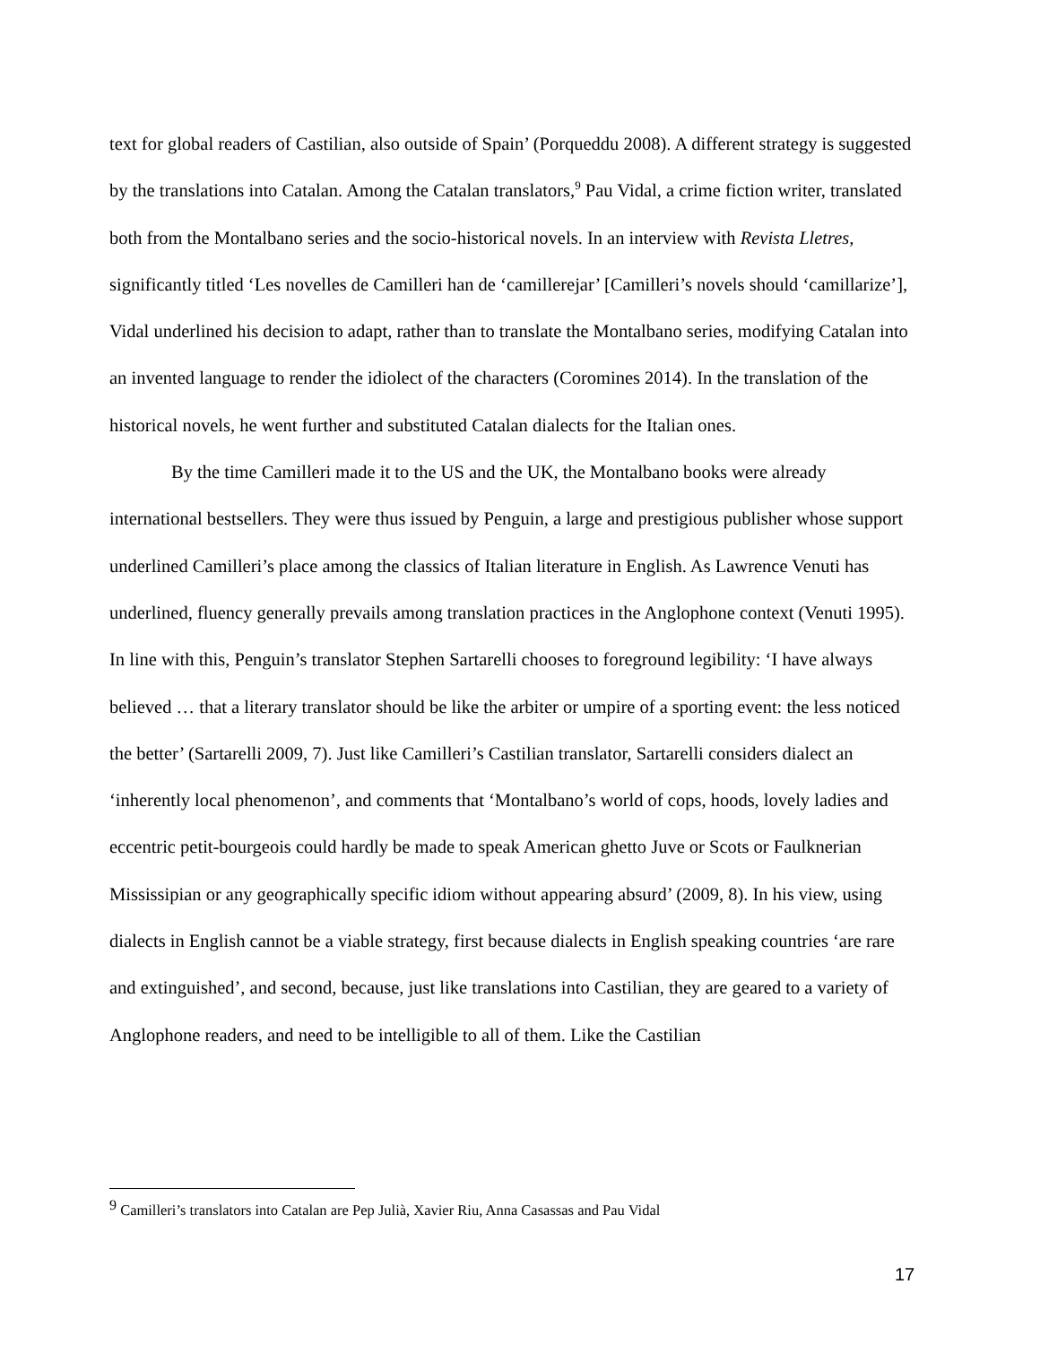text for global readers of Castilian, also outside of Spain’ (Porqueddu 2008). A different strategy is suggested by the translations into Catalan. Among the Catalan translators,<sup>9</sup> Pau Vidal, a crime fiction writer, translated both from the Montalbano series and the socio-historical novels. In an interview with Revista Lletres, significantly titled ‘Les novelles de Camilleri han de ‘camillerejar’ [Camilleri’s novels should ‘camillarize’], Vidal underlined his decision to adapt, rather than to translate the Montalbano series, modifying Catalan into an invented language to render the idiolect of the characters (Coromines 2014). In the translation of the historical novels, he went further and substituted Catalan dialects for the Italian ones.
By the time Camilleri made it to the US and the UK, the Montalbano books were already international bestsellers. They were thus issued by Penguin, a large and prestigious publisher whose support underlined Camilleri’s place among the classics of Italian literature in English. As Lawrence Venuti has underlined, fluency generally prevails among translation practices in the Anglophone context (Venuti 1995). In line with this, Penguin’s translator Stephen Sartarelli chooses to foreground legibility: ‘I have always believed … that a literary translator should be like the arbiter or umpire of a sporting event: the less noticed the better’ (Sartarelli 2009, 7). Just like Camilleri’s Castilian translator, Sartarelli considers dialect an ‘inherently local phenomenon’, and comments that ‘Montalbano’s world of cops, hoods, lovely ladies and eccentric petit-bourgeois could hardly be made to speak American ghetto Juve or Scots or Faulknerian Mississipian or any geographically specific idiom without appearing absurd’ (2009, 8). In his view, using dialects in English cannot be a viable strategy, first because dialects in English speaking countries ‘are rare and extinguished’, and second, because, just like translations into Castilian, they are geared to a variety of Anglophone readers, and need to be intelligible to all of them. Like the Castilian
<sup>9</sup> Camilleri’s translators into Catalan are Pep Julià, Xavier Riu, Anna Casassas and Pau Vidal
17